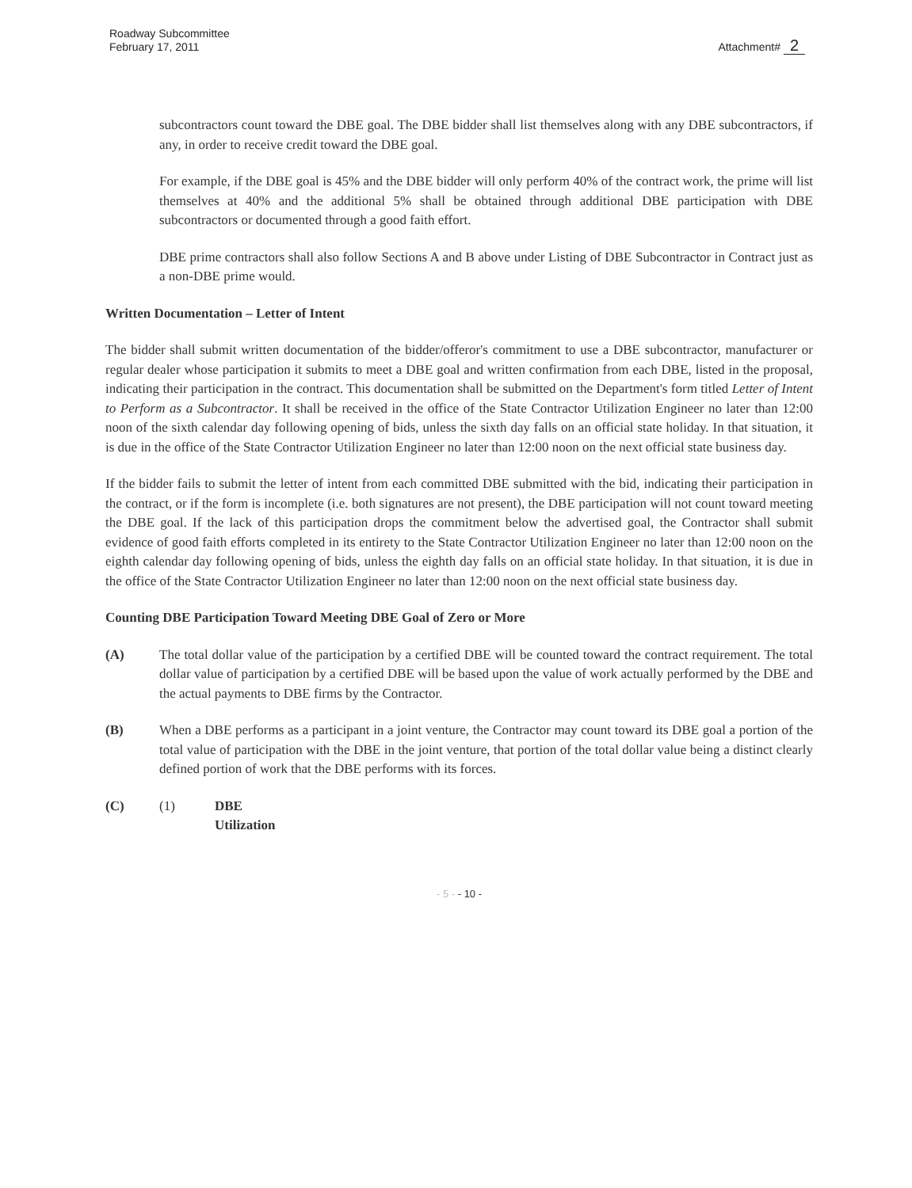Roadway Subcommittee
February 17, 2011
Attachment# 2
subcontractors count toward the DBE goal. The DBE bidder shall list themselves along with any DBE subcontractors, if any, in order to receive credit toward the DBE goal.
For example, if the DBE goal is 45% and the DBE bidder will only perform 40% of the contract work, the prime will list themselves at 40% and the additional 5% shall be obtained through additional DBE participation with DBE subcontractors or documented through a good faith effort.
DBE prime contractors shall also follow Sections A and B above under Listing of DBE Subcontractor in Contract just as a non-DBE prime would.
Written Documentation – Letter of Intent
The bidder shall submit written documentation of the bidder/offeror's commitment to use a DBE subcontractor, manufacturer or regular dealer whose participation it submits to meet a DBE goal and written confirmation from each DBE, listed in the proposal, indicating their participation in the contract. This documentation shall be submitted on the Department's form titled Letter of Intent to Perform as a Subcontractor. It shall be received in the office of the State Contractor Utilization Engineer no later than 12:00 noon of the sixth calendar day following opening of bids, unless the sixth day falls on an official state holiday. In that situation, it is due in the office of the State Contractor Utilization Engineer no later than 12:00 noon on the next official state business day.
If the bidder fails to submit the letter of intent from each committed DBE submitted with the bid, indicating their participation in the contract, or if the form is incomplete (i.e. both signatures are not present), the DBE participation will not count toward meeting the DBE goal. If the lack of this participation drops the commitment below the advertised goal, the Contractor shall submit evidence of good faith efforts completed in its entirety to the State Contractor Utilization Engineer no later than 12:00 noon on the eighth calendar day following opening of bids, unless the eighth day falls on an official state holiday. In that situation, it is due in the office of the State Contractor Utilization Engineer no later than 12:00 noon on the next official state business day.
Counting DBE Participation Toward Meeting DBE Goal of Zero or More
(A) The total dollar value of the participation by a certified DBE will be counted toward the contract requirement. The total dollar value of participation by a certified DBE will be based upon the value of work actually performed by the DBE and the actual payments to DBE firms by the Contractor.
(B) When a DBE performs as a participant in a joint venture, the Contractor may count toward its DBE goal a portion of the total value of participation with the DBE in the joint venture, that portion of the total dollar value being a distinct clearly defined portion of work that the DBE performs with its forces.
(C) (1) DBE Utilization
- 5 - - 10 -